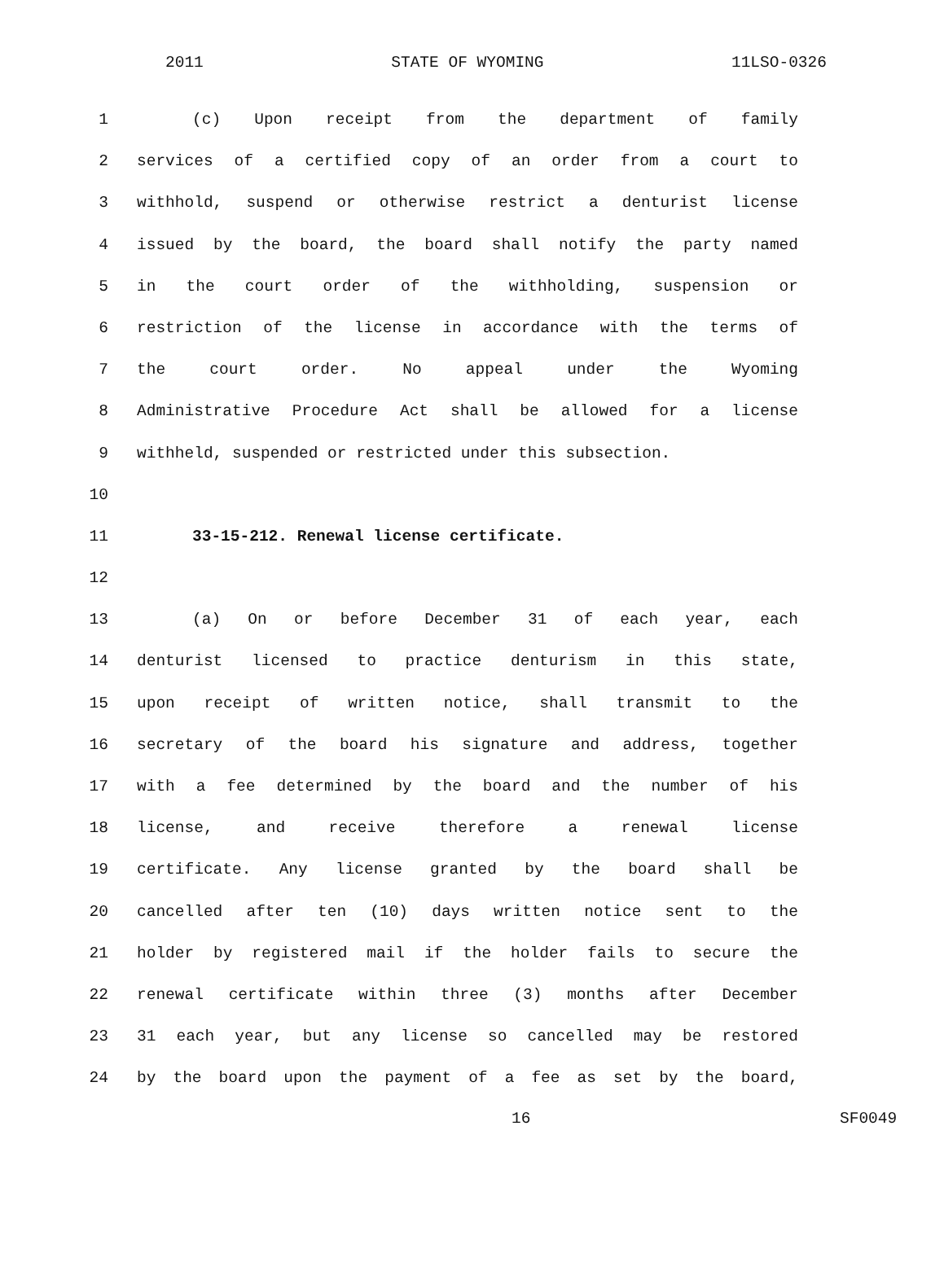2011 STATE OF WYOMING 11LSO-0326
1 (c) Upon receipt from the department of family
2 services of a certified copy of an order from a court to
3 withhold, suspend or otherwise restrict a denturist license
4 issued by the board, the board shall notify the party named
5 in the court order of the withholding, suspension or
6 restriction of the license in accordance with the terms of
7 the court order. No appeal under the Wyoming
8 Administrative Procedure Act shall be allowed for a license
9 withheld, suspended or restricted under this subsection.
10
11 33-15-212. Renewal license certificate.
12
13 (a) On or before December 31 of each year, each
14 denturist licensed to practice denturism in this state,
15 upon receipt of written notice, shall transmit to the
16 secretary of the board his signature and address, together
17 with a fee determined by the board and the number of his
18 license, and receive therefore a renewal license
19 certificate. Any license granted by the board shall be
20 cancelled after ten (10) days written notice sent to the
21 holder by registered mail if the holder fails to secure the
22 renewal certificate within three (3) months after December
23 31 each year, but any license so cancelled may be restored
24 by the board upon the payment of a fee as set by the board,
16 SF0049